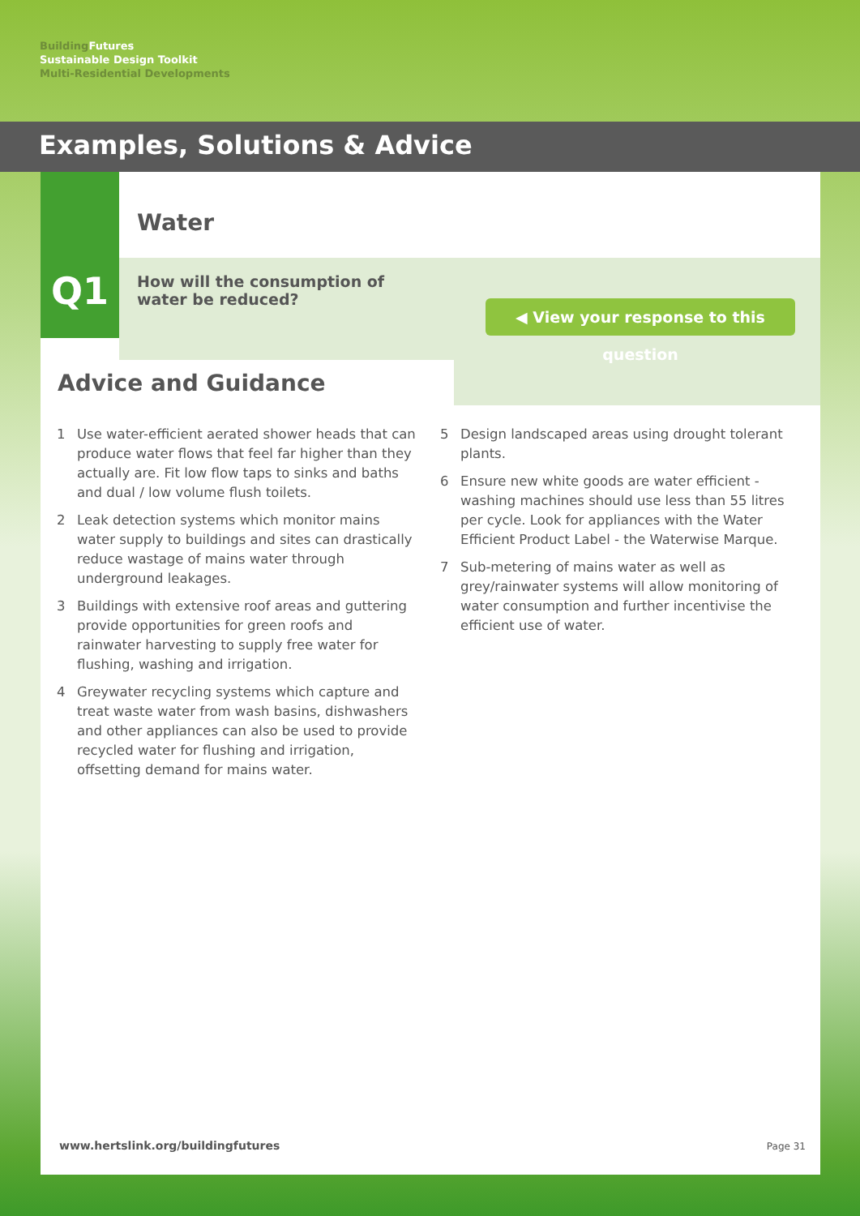Building Futures
Sustainable Design Toolkit
Multi-Residential Developments
Examples, Solutions & Advice
Q1
Water
How will the consumption of water be reduced?
◀ View your response to this question
Advice and Guidance
1 Use water-efficient aerated shower heads that can produce water flows that feel far higher than they actually are. Fit low flow taps to sinks and baths and dual / low volume flush toilets.
2 Leak detection systems which monitor mains water supply to buildings and sites can drastically reduce wastage of mains water through underground leakages.
3 Buildings with extensive roof areas and guttering provide opportunities for green roofs and rainwater harvesting to supply free water for flushing, washing and irrigation.
4 Greywater recycling systems which capture and treat waste water from wash basins, dishwashers and other appliances can also be used to provide recycled water for flushing and irrigation, offsetting demand for mains water.
5 Design landscaped areas using drought tolerant plants.
6 Ensure new white goods are water efficient - washing machines should use less than 55 litres per cycle. Look for appliances with the Water Efficient Product Label - the Waterwise Marque.
7 Sub-metering of mains water as well as grey/rainwater systems will allow monitoring of water consumption and further incentivise the efficient use of water.
www.hertslink.org/buildingfutures
Page 31